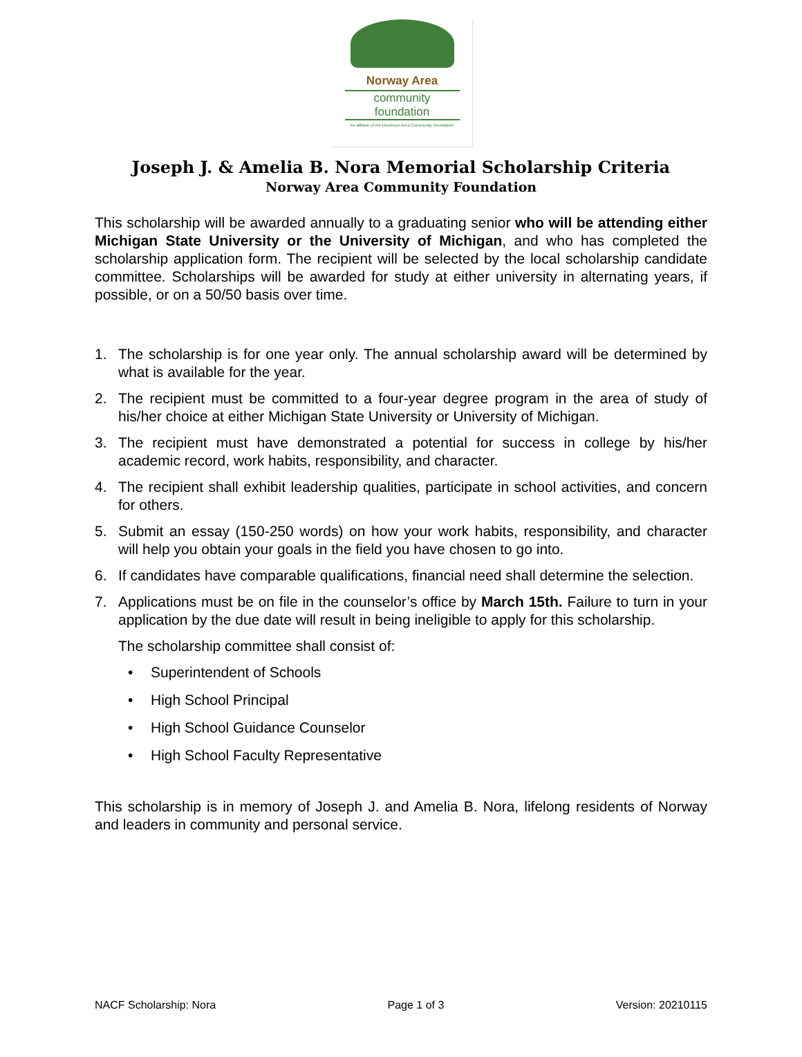Norway Area
community foundation
An affiliate of the Dickinson Area Community Foundation
Joseph J. & Amelia B. Nora Memorial Scholarship Criteria
Norway Area Community Foundation
This scholarship will be awarded annually to a graduating senior who will be attending either Michigan State University or the University of Michigan, and who has completed the scholarship application form. The recipient will be selected by the local scholarship candidate committee. Scholarships will be awarded for study at either university in alternating years, if possible, or on a 50/50 basis over time.
1. The scholarship is for one year only. The annual scholarship award will be determined by what is available for the year.
2. The recipient must be committed to a four-year degree program in the area of study of his/her choice at either Michigan State University or University of Michigan.
3. The recipient must have demonstrated a potential for success in college by his/her academic record, work habits, responsibility, and character.
4. The recipient shall exhibit leadership qualities, participate in school activities, and concern for others.
5. Submit an essay (150-250 words) on how your work habits, responsibility, and character will help you obtain your goals in the field you have chosen to go into.
6. If candidates have comparable qualifications, financial need shall determine the selection.
7. Applications must be on file in the counselor’s office by March 15th. Failure to turn in your application by the due date will result in being ineligible to apply for this scholarship.
The scholarship committee shall consist of:
• Superintendent of Schools
• High School Principal
• High School Guidance Counselor
• High School Faculty Representative
This scholarship is in memory of Joseph J. and Amelia B. Nora, lifelong residents of Norway and leaders in community and personal service.
NACF Scholarship: Nora Page 1 of 3 Version: 20210115